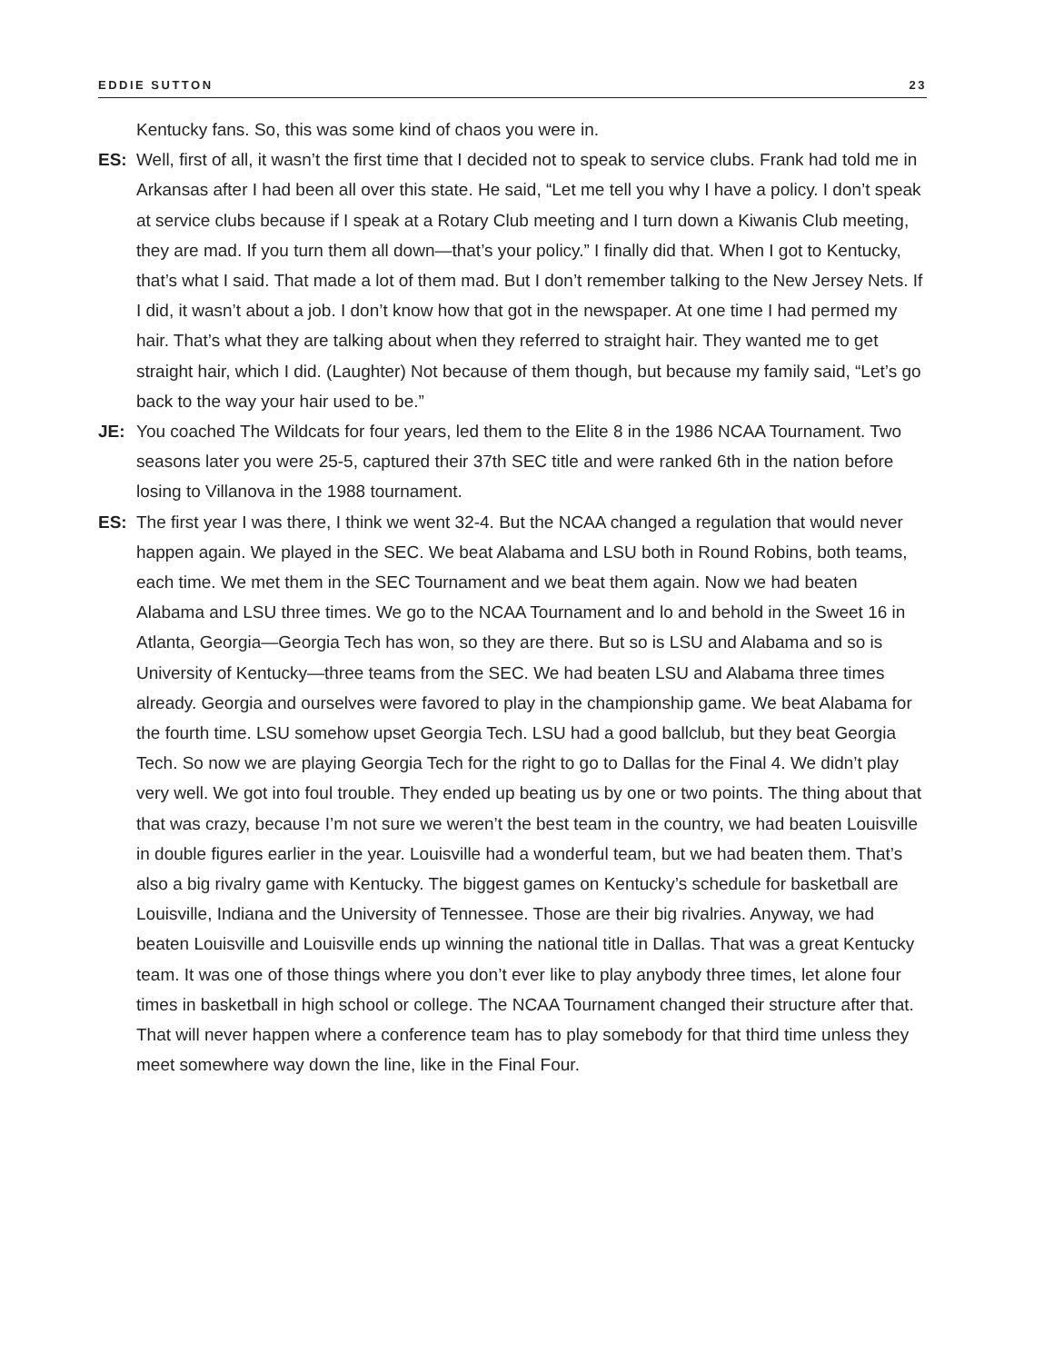EDDIE SUTTON 23
Kentucky fans. So, this was some kind of chaos you were in.
ES: Well, first of all, it wasn’t the first time that I decided not to speak to service clubs. Frank had told me in Arkansas after I had been all over this state. He said, “Let me tell you why I have a policy. I don’t speak at service clubs because if I speak at a Rotary Club meeting and I turn down a Kiwanis Club meeting, they are mad. If you turn them all down—that’s your policy.” I finally did that. When I got to Kentucky, that’s what I said. That made a lot of them mad. But I don’t remember talking to the New Jersey Nets. If I did, it wasn’t about a job. I don’t know how that got in the newspaper. At one time I had permed my hair. That’s what they are talking about when they referred to straight hair. They wanted me to get straight hair, which I did. (Laughter) Not because of them though, but because my family said, “Let’s go back to the way your hair used to be.”
JE: You coached The Wildcats for four years, led them to the Elite 8 in the 1986 NCAA Tournament. Two seasons later you were 25-5, captured their 37th SEC title and were ranked 6th in the nation before losing to Villanova in the 1988 tournament.
ES: The first year I was there, I think we went 32-4. But the NCAA changed a regulation that would never happen again. We played in the SEC. We beat Alabama and LSU both in Round Robins, both teams, each time. We met them in the SEC Tournament and we beat them again. Now we had beaten Alabama and LSU three times. We go to the NCAA Tournament and lo and behold in the Sweet 16 in Atlanta, Georgia—Georgia Tech has won, so they are there. But so is LSU and Alabama and so is University of Kentucky—three teams from the SEC. We had beaten LSU and Alabama three times already. Georgia and ourselves were favored to play in the championship game. We beat Alabama for the fourth time. LSU somehow upset Georgia Tech. LSU had a good ballclub, but they beat Georgia Tech. So now we are playing Georgia Tech for the right to go to Dallas for the Final 4. We didn’t play very well. We got into foul trouble. They ended up beating us by one or two points. The thing about that that was crazy, because I’m not sure we weren’t the best team in the country, we had beaten Louisville in double figures earlier in the year. Louisville had a wonderful team, but we had beaten them. That’s also a big rivalry game with Kentucky. The biggest games on Kentucky’s schedule for basketball are Louisville, Indiana and the University of Tennessee. Those are their big rivalries. Anyway, we had beaten Louisville and Louisville ends up winning the national title in Dallas. That was a great Kentucky team. It was one of those things where you don’t ever like to play anybody three times, let alone four times in basketball in high school or college. The NCAA Tournament changed their structure after that. That will never happen where a conference team has to play somebody for that third time unless they meet somewhere way down the line, like in the Final Four.